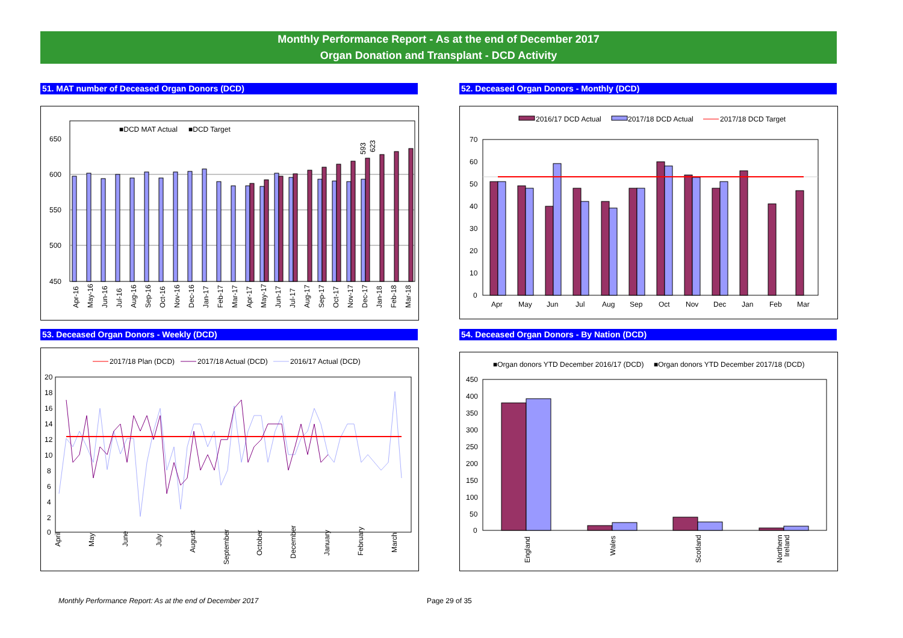Monthly Performance Report - As at the end of December 2017
Organ Donation and Transplant - DCD Activity
51. MAT number of Deceased Organ Donors (DCD)
■DCD MAT Actual
■DCD Target
650
600
550
500
450
593
623
Apr-16
May-16
Jun-16
Jul-16
Aug-16
Sep-16
Oct-16
Nov-16
Dec-16
Jan-17
Feb-17
Mar-17
Apr-17
May-17
Jun-17
Jul-17
Aug-17
Sep-17
Oct-17
Nov-17
Dec-17
Jan-18
Feb-18
Mar-18
52. Deceased Organ Donors - Monthly (DCD)
2016/17 DCD Actual
2017/18 DCD Actual
2017/18 DCD Target
70
60
50
40
30
20
10
0
Apr
May
Jun
Jul
Aug
Sep
Oct
Nov
Dec
Jan
Feb
Mar
53. Deceased Organ Donors - Weekly (DCD)
2017/18 Plan (DCD)
2017/18 Actual (DCD)
2016/17 Actual (DCD)
20
18
16
14
12
10
8
6
4
2
0
April
May
June
July
August
September
October
December
January
February
March
54. Deceased Organ Donors - By Nation (DCD)
■Organ donors YTD December 2016/17 (DCD)
■Organ donors YTD December 2017/18 (DCD)
450
400
350
300
250
200
150
100
50
0
England
Wales
Scotland
Northern
Ireland
Monthly Performance Report: As at the end of December 2017
Page 29 of 35